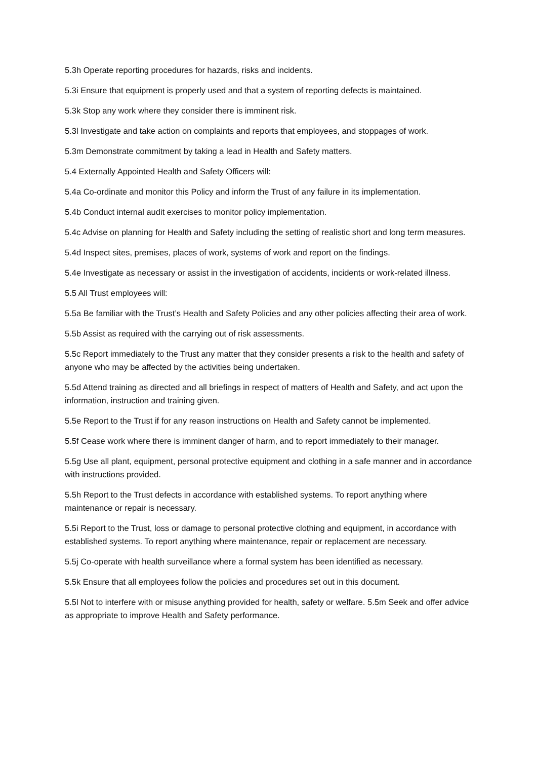5.3h Operate reporting procedures for hazards, risks and incidents.
5.3i Ensure that equipment is properly used and that a system of reporting defects is maintained.
5.3k Stop any work where they consider there is imminent risk.
5.3l Investigate and take action on complaints and reports that employees, and stoppages of work.
5.3m Demonstrate commitment by taking a lead in Health and Safety matters.
5.4 Externally Appointed Health and Safety Officers will:
5.4a Co-ordinate and monitor this Policy and inform the Trust of any failure in its implementation.
5.4b Conduct internal audit exercises to monitor policy implementation.
5.4c Advise on planning for Health and Safety including the setting of realistic short and long term measures.
5.4d Inspect sites, premises, places of work, systems of work and report on the findings.
5.4e Investigate as necessary or assist in the investigation of accidents, incidents or work-related illness.
5.5 All Trust employees will:
5.5a Be familiar with the Trust’s Health and Safety Policies and any other policies affecting their area of work.
5.5b Assist as required with the carrying out of risk assessments.
5.5c Report immediately to the Trust any matter that they consider presents a risk to the health and safety of anyone who may be affected by the activities being undertaken.
5.5d Attend training as directed and all briefings in respect of matters of Health and Safety, and act upon the information, instruction and training given.
5.5e Report to the Trust if for any reason instructions on Health and Safety cannot be implemented.
5.5f Cease work where there is imminent danger of harm, and to report immediately to their manager.
5.5g Use all plant, equipment, personal protective equipment and clothing in a safe manner and in accordance with instructions provided.
5.5h Report to the Trust defects in accordance with established systems. To report anything where maintenance or repair is necessary.
5.5i Report to the Trust, loss or damage to personal protective clothing and equipment, in accordance with established systems. To report anything where maintenance, repair or replacement are necessary.
5.5j Co-operate with health surveillance where a formal system has been identified as necessary.
5.5k Ensure that all employees follow the policies and procedures set out in this document.
5.5l Not to interfere with or misuse anything provided for health, safety or welfare. 5.5m Seek and offer advice as appropriate to improve Health and Safety performance.